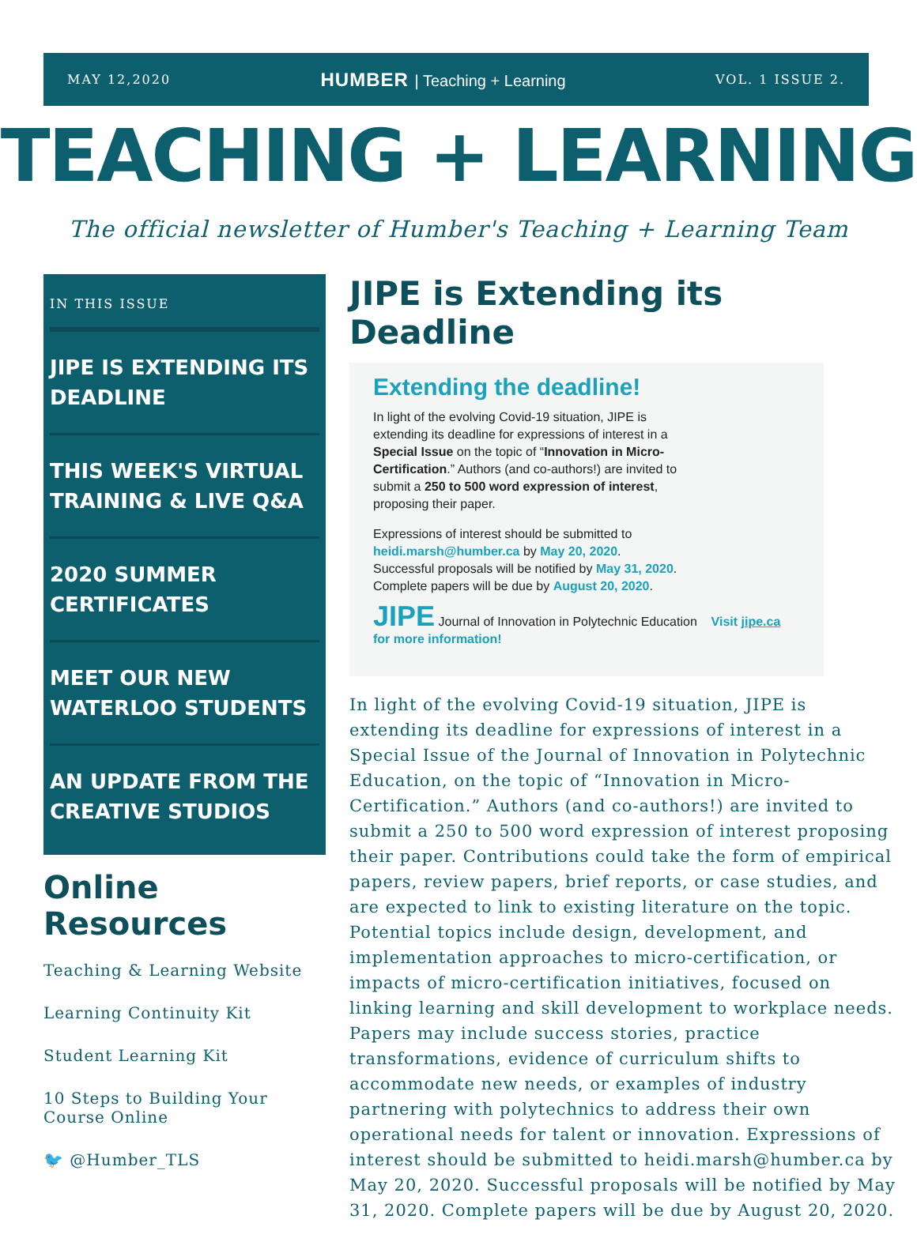MAY 12,2020
HUMBER | Teaching + Learning
VOL. 1 ISSUE 2.
TEACHING + LEARNING
The official newsletter of Humber's Teaching + Learning Team
IN THIS ISSUE
JIPE IS EXTENDING ITS DEADLINE
THIS WEEK'S VIRTUAL TRAINING & LIVE Q&A
2020 SUMMER CERTIFICATES
MEET OUR NEW WATERLOO STUDENTS
AN UPDATE FROM THE CREATIVE STUDIOS
Online Resources
Teaching & Learning Website
Learning Continuity Kit
Student Learning Kit
10 Steps to Building Your Course Online
🐦 @Humber_TLS
JIPE is Extending its Deadline
Extending the deadline!
In light of the evolving Covid-19 situation, JIPE is extending its deadline for expressions of interest in a Special Issue on the topic of “Innovation in Micro-Certification.” Authors (and co-authors!) are invited to submit a 250 to 500 word expression of interest, proposing their paper.
Expressions of interest should be submitted to
heidi.marsh@humber.ca by May 20, 2020.
Successful proposals will be notified by May 31, 2020.
Complete papers will be due by August 20, 2020.
JIPE Journal of Innovation in Polytechnic Education Visit jipe.ca for more information!
In light of the evolving Covid-19 situation, JIPE is extending its deadline for expressions of interest in a Special Issue of the Journal of Innovation in Polytechnic Education, on the topic of “Innovation in Micro-Certification.” Authors (and co-authors!) are invited to submit a 250 to 500 word expression of interest proposing their paper. Contributions could take the form of empirical papers, review papers, brief reports, or case studies, and are expected to link to existing literature on the topic. Potential topics include design, development, and implementation approaches to micro-certification, or impacts of micro-certification initiatives, focused on linking learning and skill development to workplace needs. Papers may include success stories, practice transformations, evidence of curriculum shifts to accommodate new needs, or examples of industry partnering with polytechnics to address their own operational needs for talent or innovation. Expressions of interest should be submitted to heidi.marsh@humber.ca by May 20, 2020. Successful proposals will be notified by May 31, 2020. Complete papers will be due by August 20, 2020.